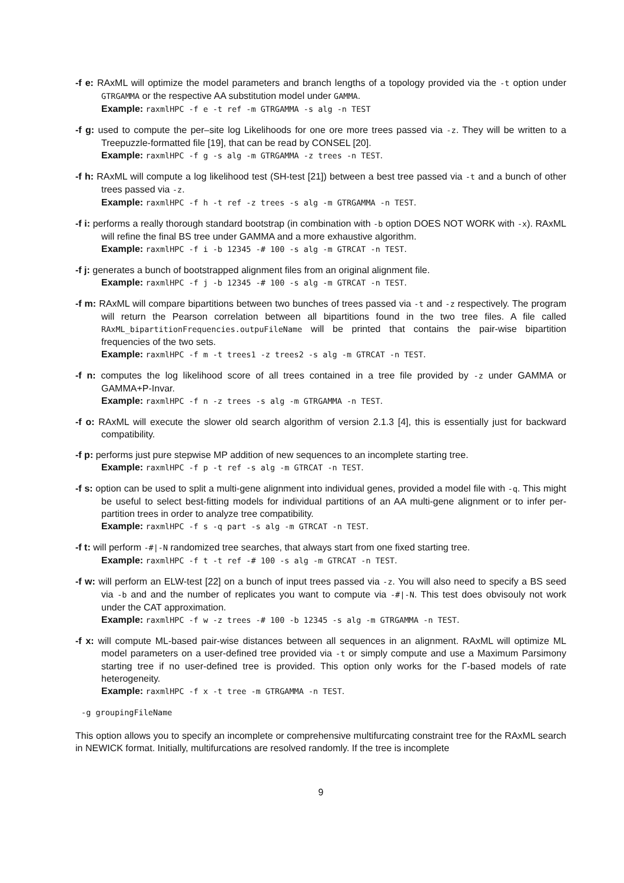-f e: RAxML will optimize the model parameters and branch lengths of a topology provided via the -t option under GTRGAMMA or the respective AA substitution model under GAMMA.
Example: raxmlHPC -f e -t ref -m GTRGAMMA -s alg -n TEST
-f g: used to compute the per–site log Likelihoods for one ore more trees passed via -z. They will be written to a Treepuzzle-formatted file [19], that can be read by CONSEL [20].
Example: raxmlHPC -f g -s alg -m GTRGAMMA -z trees -n TEST.
-f h: RAxML will compute a log likelihood test (SH-test [21]) between a best tree passed via -t and a bunch of other trees passed via -z.
Example: raxmlHPC -f h -t ref -z trees -s alg -m GTRGAMMA -n TEST.
-f i: performs a really thorough standard bootstrap (in combination with -b option DOES NOT WORK with -x). RAxML will refine the final BS tree under GAMMA and a more exhaustive algorithm.
Example: raxmlHPC -f i -b 12345 -# 100 -s alg -m GTRCAT -n TEST.
-f j: generates a bunch of bootstrapped alignment files from an original alignment file.
Example: raxmlHPC -f j -b 12345 -# 100 -s alg -m GTRCAT -n TEST.
-f m: RAxML will compare bipartitions between two bunches of trees passed via -t and -z respectively. The program will return the Pearson correlation between all bipartitions found in the two tree files. A file called RAxML_bipartitionFrequencies.outpuFileName will be printed that contains the pair-wise bipartition frequencies of the two sets.
Example: raxmlHPC -f m -t trees1 -z trees2 -s alg -m GTRCAT -n TEST.
-f n: computes the log likelihood score of all trees contained in a tree file provided by -z under GAMMA or GAMMA+P-Invar.
Example: raxmlHPC -f n -z trees -s alg -m GTRGAMMA -n TEST.
-f o: RAxML will execute the slower old search algorithm of version 2.1.3 [4], this is essentially just for backward compatibility.
-f p: performs just pure stepwise MP addition of new sequences to an incomplete starting tree.
Example: raxmlHPC -f p -t ref -s alg -m GTRCAT -n TEST.
-f s: option can be used to split a multi-gene alignment into individual genes, provided a model file with -q. This might be useful to select best-fitting models for individual partitions of an AA multi-gene alignment or to infer per-partition trees in order to analyze tree compatibility.
Example: raxmlHPC -f s -q part -s alg -m GTRCAT -n TEST.
-f t: will perform -#|-N randomized tree searches, that always start from one fixed starting tree.
Example: raxmlHPC -f t -t ref -# 100 -s alg -m GTRCAT -n TEST.
-f w: will perform an ELW-test [22] on a bunch of input trees passed via -z. You will also need to specify a BS seed via -b and and the number of replicates you want to compute via -#|-N. This test does obvisouly not work under the CAT approximation.
Example: raxmlHPC -f w -z trees -# 100 -b 12345 -s alg -m GTRGAMMA -n TEST.
-f x: will compute ML-based pair-wise distances between all sequences in an alignment. RAxML will optimize ML model parameters on a user-defined tree provided via -t or simply compute and use a Maximum Parsimony starting tree if no user-defined tree is provided. This option only works for the Γ-based models of rate heterogeneity.
Example: raxmlHPC -f x -t tree -m GTRGAMMA -n TEST.
-g groupingFileName
This option allows you to specify an incomplete or comprehensive multifurcating constraint tree for the RAxML search in NEWICK format. Initially, multifurcations are resolved randomly. If the tree is incomplete
9